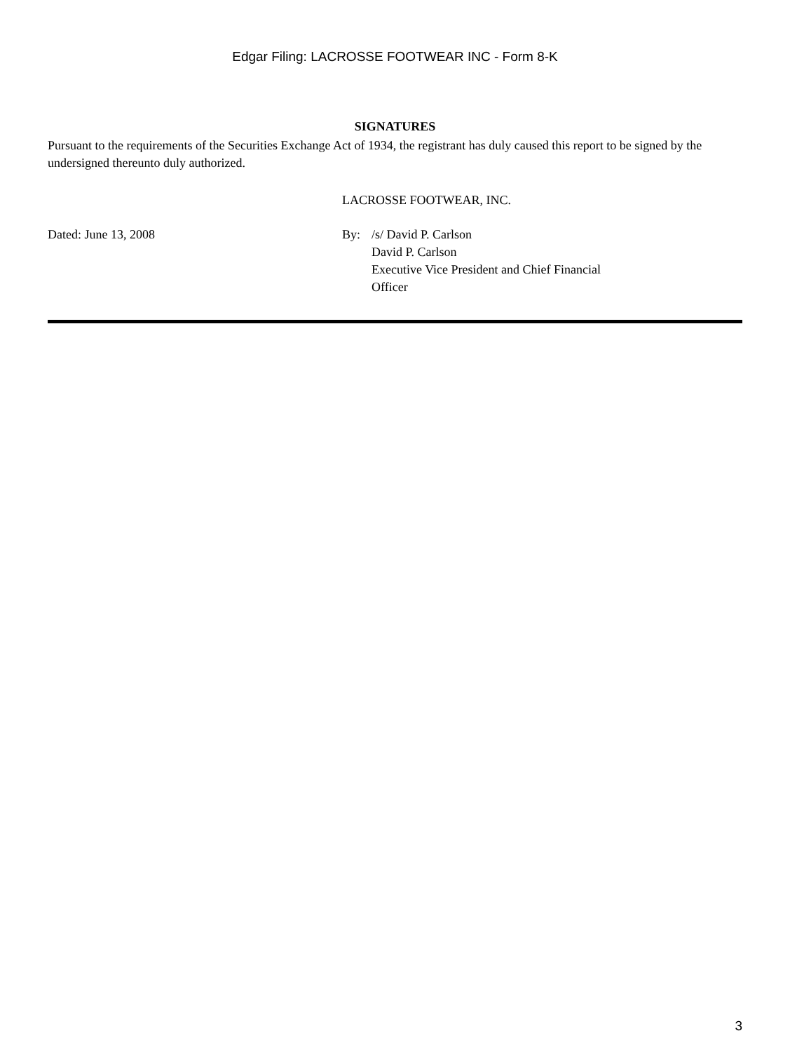Edgar Filing: LACROSSE FOOTWEAR INC - Form 8-K
SIGNATURES
Pursuant to the requirements of the Securities Exchange Act of 1934, the registrant has duly caused this report to be signed by the undersigned thereunto duly authorized.
LACROSSE FOOTWEAR, INC.
Dated: June 13, 2008 By: /s/ David P. Carlson
David P. Carlson
Executive Vice President and Chief Financial
Officer
3